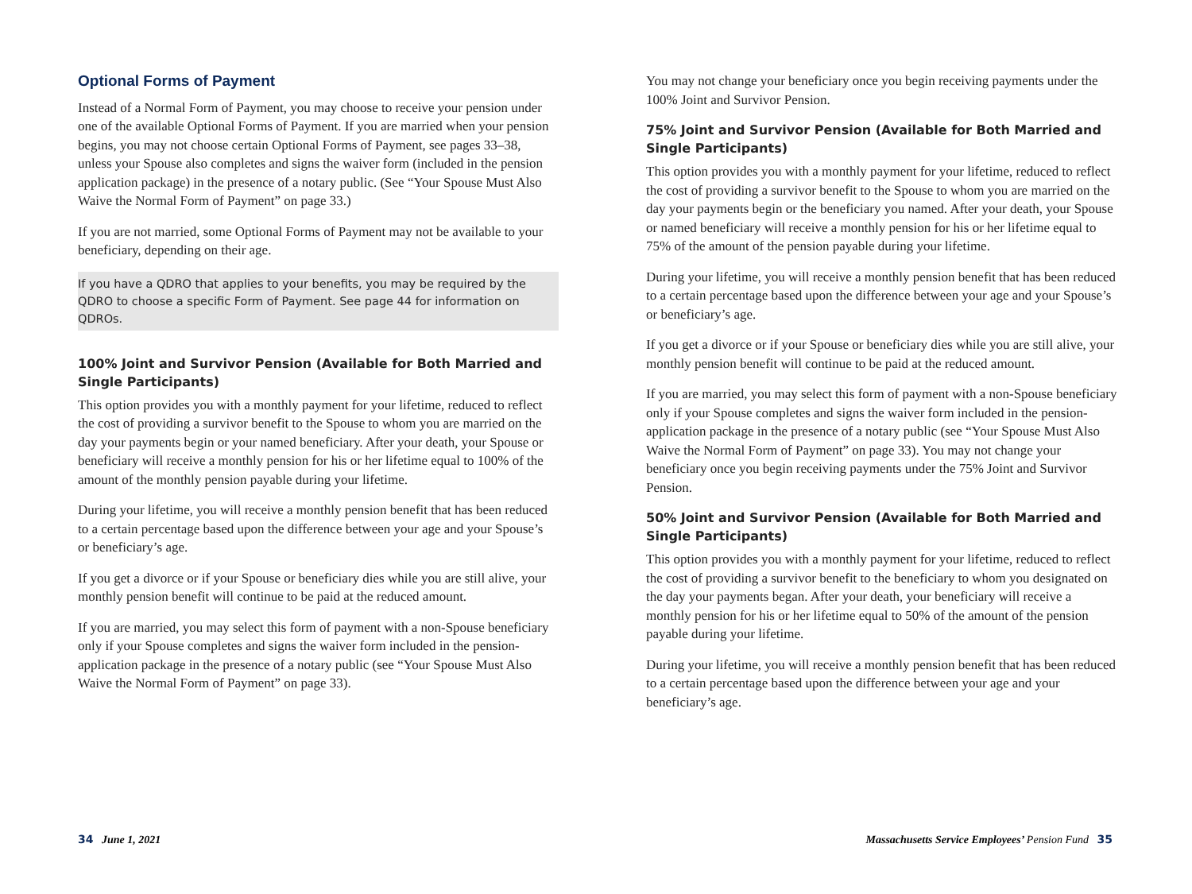Optional Forms of Payment
Instead of a Normal Form of Payment, you may choose to receive your pension under one of the available Optional Forms of Payment. If you are married when your pension begins, you may not choose certain Optional Forms of Payment, see pages 33–38, unless your Spouse also completes and signs the waiver form (included in the pension application package) in the presence of a notary public. (See “Your Spouse Must Also Waive the Normal Form of Payment” on page 33.)
If you are not married, some Optional Forms of Payment may not be available to your beneficiary, depending on their age.
If you have a QDRO that applies to your benefits, you may be required by the QDRO to choose a specific Form of Payment. See page 44 for information on QDROs.
100% Joint and Survivor Pension (Available for Both Married and Single Participants)
This option provides you with a monthly payment for your lifetime, reduced to reflect the cost of providing a survivor benefit to the Spouse to whom you are married on the day your payments begin or your named beneficiary. After your death, your Spouse or beneficiary will receive a monthly pension for his or her lifetime equal to 100% of the amount of the monthly pension payable during your lifetime.
During your lifetime, you will receive a monthly pension benefit that has been reduced to a certain percentage based upon the difference between your age and your Spouse’s or beneficiary’s age.
If you get a divorce or if your Spouse or beneficiary dies while you are still alive, your monthly pension benefit will continue to be paid at the reduced amount.
If you are married, you may select this form of payment with a non-Spouse beneficiary only if your Spouse completes and signs the waiver form included in the pension-application package in the presence of a notary public (see “Your Spouse Must Also Waive the Normal Form of Payment” on page 33).
You may not change your beneficiary once you begin receiving payments under the 100% Joint and Survivor Pension.
75% Joint and Survivor Pension (Available for Both Married and Single Participants)
This option provides you with a monthly payment for your lifetime, reduced to reflect the cost of providing a survivor benefit to the Spouse to whom you are married on the day your payments begin or the beneficiary you named. After your death, your Spouse or named beneficiary will receive a monthly pension for his or her lifetime equal to 75% of the amount of the pension payable during your lifetime.
During your lifetime, you will receive a monthly pension benefit that has been reduced to a certain percentage based upon the difference between your age and your Spouse’s or beneficiary’s age.
If you get a divorce or if your Spouse or beneficiary dies while you are still alive, your monthly pension benefit will continue to be paid at the reduced amount.
If you are married, you may select this form of payment with a non-Spouse beneficiary only if your Spouse completes and signs the waiver form included in the pension-application package in the presence of a notary public (see “Your Spouse Must Also Waive the Normal Form of Payment” on page 33). You may not change your beneficiary once you begin receiving payments under the 75% Joint and Survivor Pension.
50% Joint and Survivor Pension (Available for Both Married and Single Participants)
This option provides you with a monthly payment for your lifetime, reduced to reflect the cost of providing a survivor benefit to the beneficiary to whom you designated on the day your payments began. After your death, your beneficiary will receive a monthly pension for his or her lifetime equal to 50% of the amount of the pension payable during your lifetime.
During your lifetime, you will receive a monthly pension benefit that has been reduced to a certain percentage based upon the difference between your age and your beneficiary’s age.
34 June 1, 2021
Massachusetts Service Employees’ Pension Fund 35